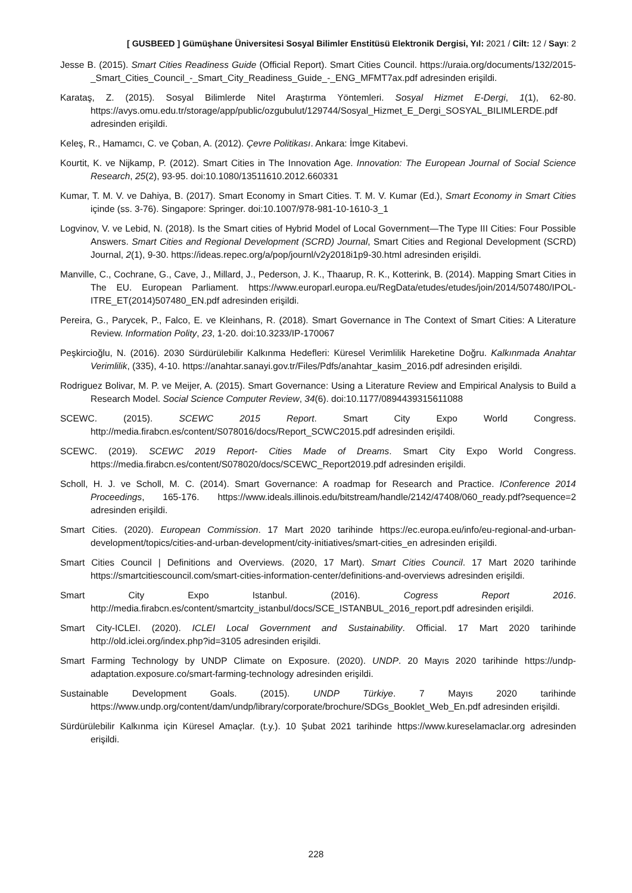[ GUSBEED ] Gümüşhane Üniversitesi Sosyal Bilimler Enstitüsü Elektronik Dergisi, Yıl: 2021 / Cilt: 12 / Sayı: 2
Jesse B. (2015). Smart Cities Readiness Guide (Official Report). Smart Cities Council. https://uraia.org/documents/132/2015-_Smart_Cities_Council_-_Smart_City_Readiness_Guide_-_ENG_MFMT7ax.pdf adresinden erişildi.
Karataş, Z. (2015). Sosyal Bilimlerde Nitel Araştırma Yöntemleri. Sosyal Hizmet E-Dergi, 1(1), 62-80. https://avys.omu.edu.tr/storage/app/public/ozgubulut/129744/Sosyal_Hizmet_E_Dergi_SOSYAL_BILIMLERDE.pdf adresinden erişildi.
Keleş, R., Hamamcı, C. ve Çoban, A. (2012). Çevre Politikası. Ankara: İmge Kitabevi.
Kourtit, K. ve Nijkamp, P. (2012). Smart Cities in The Innovation Age. Innovation: The European Journal of Social Science Research, 25(2), 93-95. doi:10.1080/13511610.2012.660331
Kumar, T. M. V. ve Dahiya, B. (2017). Smart Economy in Smart Cities. T. M. V. Kumar (Ed.), Smart Economy in Smart Cities içinde (ss. 3-76). Singapore: Springer. doi:10.1007/978-981-10-1610-3_1
Logvinov, V. ve Lebid, N. (2018). Is the Smart cities of Hybrid Model of Local Government—The Type III Cities: Four Possible Answers. Smart Cities and Regional Development (SCRD) Journal, Smart Cities and Regional Development (SCRD) Journal, 2(1), 9-30. https://ideas.repec.org/a/pop/journl/v2y2018i1p9-30.html adresinden erişildi.
Manville, C., Cochrane, G., Cave, J., Millard, J., Pederson, J. K., Thaarup, R. K., Kotterink, B. (2014). Mapping Smart Cities in The EU. European Parliament. https://www.europarl.europa.eu/RegData/etudes/etudes/join/2014/507480/IPOL-ITRE_ET(2014)507480_EN.pdf adresinden erişildi.
Pereira, G., Parycek, P., Falco, E. ve Kleinhans, R. (2018). Smart Governance in The Context of Smart Cities: A Literature Review. Information Polity, 23, 1-20. doi:10.3233/IP-170067
Peşkircioğlu, N. (2016). 2030 Sürdürülebilir Kalkınma Hedefleri: Küresel Verimlilik Hareketine Doğru. Kalkınmada Anahtar Verimlilik, (335), 4-10. https://anahtar.sanayi.gov.tr/Files/Pdfs/anahtar_kasim_2016.pdf adresinden erişildi.
Rodriguez Bolivar, M. P. ve Meijer, A. (2015). Smart Governance: Using a Literature Review and Empirical Analysis to Build a Research Model. Social Science Computer Review, 34(6). doi:10.1177/0894439315611088
SCEWC. (2015). SCEWC 2015 Report. Smart City Expo World Congress. http://media.firabcn.es/content/S078016/docs/Report_SCWC2015.pdf adresinden erişildi.
SCEWC. (2019). SCEWC 2019 Report- Cities Made of Dreams. Smart City Expo World Congress. https://media.firabcn.es/content/S078020/docs/SCEWC_Report2019.pdf adresinden erişildi.
Scholl, H. J. ve Scholl, M. C. (2014). Smart Governance: A roadmap for Research and Practice. IConference 2014 Proceedings, 165-176. https://www.ideals.illinois.edu/bitstream/handle/2142/47408/060_ready.pdf?sequence=2 adresinden erişildi.
Smart Cities. (2020). European Commission. 17 Mart 2020 tarihinde https://ec.europa.eu/info/eu-regional-and-urban-development/topics/cities-and-urban-development/city-initiatives/smart-cities_en adresinden erişildi.
Smart Cities Council | Definitions and Overviews. (2020, 17 Mart). Smart Cities Council. 17 Mart 2020 tarihinde https://smartcitiescouncil.com/smart-cities-information-center/definitions-and-overviews adresinden erişildi.
Smart City Expo Istanbul. (2016). Cogress Report 2016. http://media.firabcn.es/content/smartcity_istanbul/docs/SCE_ISTANBUL_2016_report.pdf adresinden erişildi.
Smart City-ICLEI. (2020). ICLEI Local Government and Sustainability. Official. 17 Mart 2020 tarihinde http://old.iclei.org/index.php?id=3105 adresinden erişildi.
Smart Farming Technology by UNDP Climate on Exposure. (2020). UNDP. 20 Mayıs 2020 tarihinde https://undp-adaptation.exposure.co/smart-farming-technology adresinden erişildi.
Sustainable Development Goals. (2015). UNDP Türkiye. 7 Mayıs 2020 tarihinde https://www.undp.org/content/dam/undp/library/corporate/brochure/SDGs_Booklet_Web_En.pdf adresinden erişildi.
Sürdürülebilir Kalkınma için Küresel Amaçlar. (t.y.). 10 Şubat 2021 tarihinde https://www.kureselamaclar.org adresinden erişildi.
228